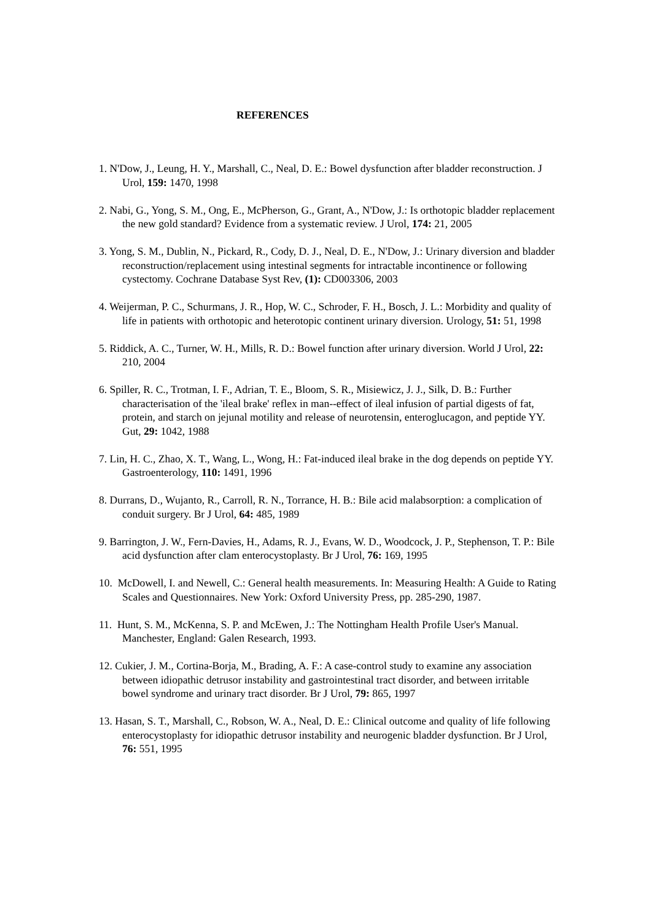REFERENCES
1. N'Dow, J., Leung, H. Y., Marshall, C., Neal, D. E.: Bowel dysfunction after bladder reconstruction. J Urol, 159: 1470, 1998
2. Nabi, G., Yong, S. M., Ong, E., McPherson, G., Grant, A., N'Dow, J.: Is orthotopic bladder replacement the new gold standard? Evidence from a systematic review. J Urol, 174: 21, 2005
3. Yong, S. M., Dublin, N., Pickard, R., Cody, D. J., Neal, D. E., N'Dow, J.: Urinary diversion and bladder reconstruction/replacement using intestinal segments for intractable incontinence or following cystectomy. Cochrane Database Syst Rev, (1): CD003306, 2003
4. Weijerman, P. C., Schurmans, J. R., Hop, W. C., Schroder, F. H., Bosch, J. L.: Morbidity and quality of life in patients with orthotopic and heterotopic continent urinary diversion. Urology, 51: 51, 1998
5. Riddick, A. C., Turner, W. H., Mills, R. D.: Bowel function after urinary diversion. World J Urol, 22: 210, 2004
6. Spiller, R. C., Trotman, I. F., Adrian, T. E., Bloom, S. R., Misiewicz, J. J., Silk, D. B.: Further characterisation of the 'ileal brake' reflex in man--effect of ileal infusion of partial digests of fat, protein, and starch on jejunal motility and release of neurotensin, enteroglucagon, and peptide YY. Gut, 29: 1042, 1988
7. Lin, H. C., Zhao, X. T., Wang, L., Wong, H.: Fat-induced ileal brake in the dog depends on peptide YY. Gastroenterology, 110: 1491, 1996
8. Durrans, D., Wujanto, R., Carroll, R. N., Torrance, H. B.: Bile acid malabsorption: a complication of conduit surgery. Br J Urol, 64: 485, 1989
9. Barrington, J. W., Fern-Davies, H., Adams, R. J., Evans, W. D., Woodcock, J. P., Stephenson, T. P.: Bile acid dysfunction after clam enterocystoplasty. Br J Urol, 76: 169, 1995
10. McDowell, I. and Newell, C.: General health measurements. In: Measuring Health: A Guide to Rating Scales and Questionnaires. New York: Oxford University Press, pp. 285-290, 1987.
11. Hunt, S. M., McKenna, S. P. and McEwen, J.: The Nottingham Health Profile User's Manual. Manchester, England: Galen Research, 1993.
12. Cukier, J. M., Cortina-Borja, M., Brading, A. F.: A case-control study to examine any association between idiopathic detrusor instability and gastrointestinal tract disorder, and between irritable bowel syndrome and urinary tract disorder. Br J Urol, 79: 865, 1997
13. Hasan, S. T., Marshall, C., Robson, W. A., Neal, D. E.: Clinical outcome and quality of life following enterocystoplasty for idiopathic detrusor instability and neurogenic bladder dysfunction. Br J Urol, 76: 551, 1995